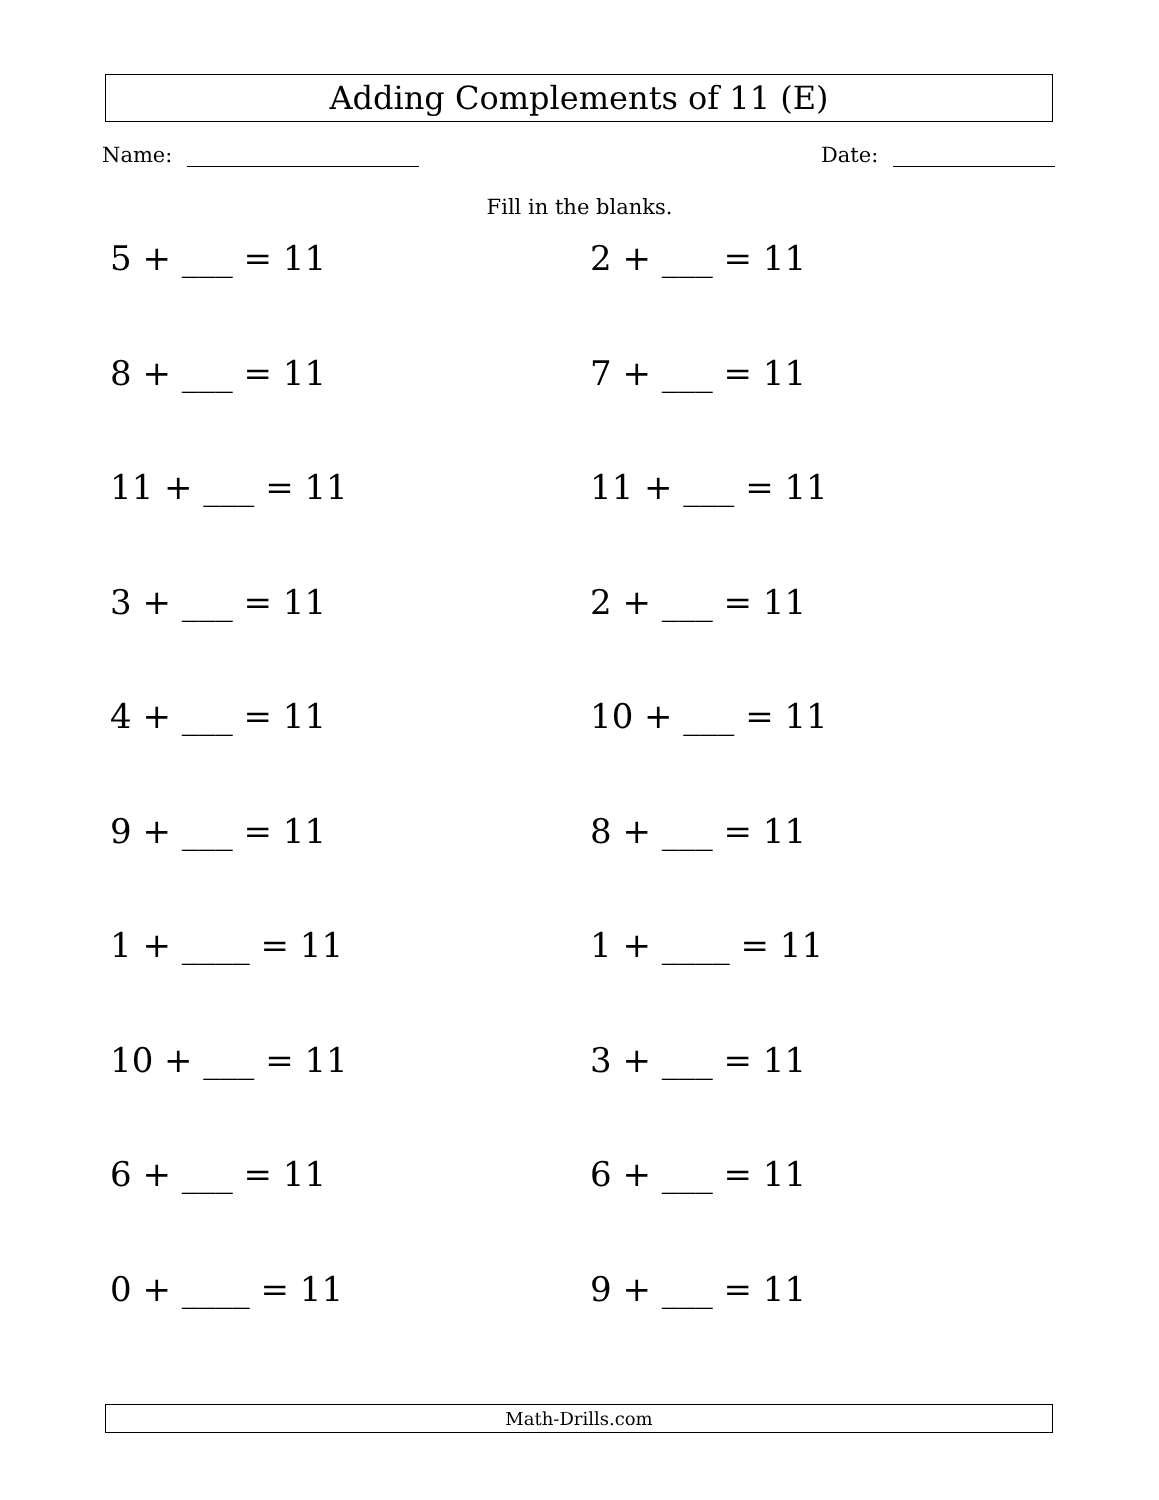Adding Complements of 11 (E)
Name: Date:
Fill in the blanks.
5 + ___ = 11
2 + ___ = 11
8 + ___ = 11
7 + ___ = 11
11 + ___ = 11
11 + ___ = 11
3 + ___ = 11
2 + ___ = 11
4 + ___ = 11
10 + ___ = 11
9 + ___ = 11
8 + ___ = 11
1 + ____ = 11
1 + ____ = 11
10 + ___ = 11
3 + ___ = 11
6 + ___ = 11
6 + ___ = 11
0 + ____ = 11
9 + ___ = 11
Math-Drills.com